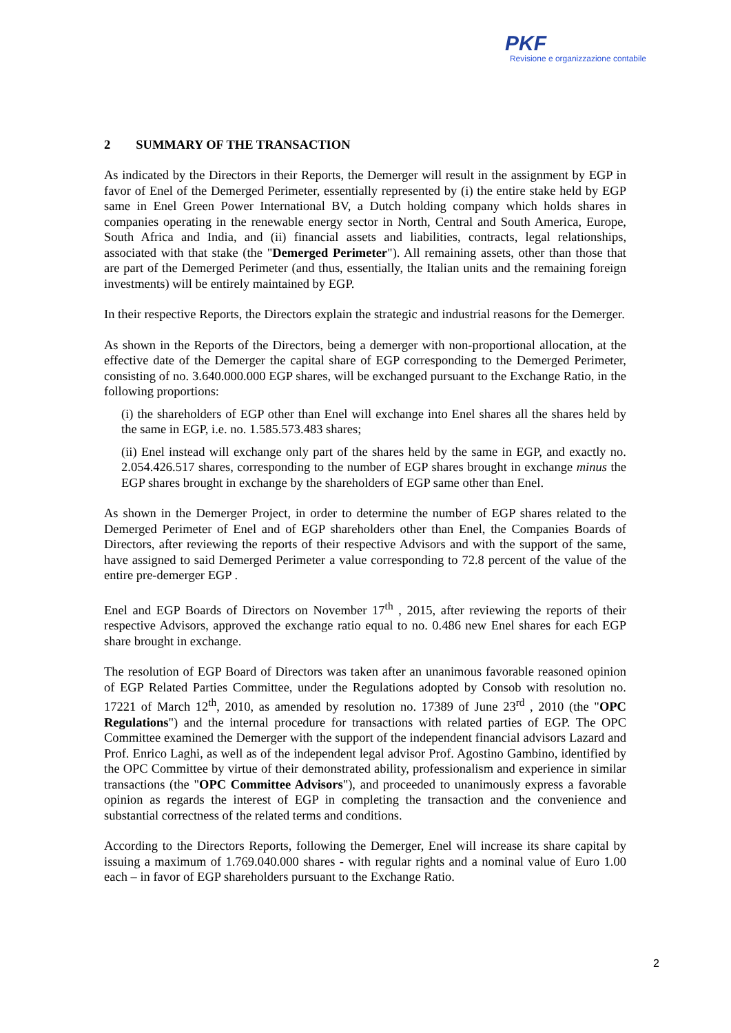PKF
Revisione e organizzazione contabile
2 SUMMARY OF THE TRANSACTION
As indicated by the Directors in their Reports, the Demerger will result in the assignment by EGP in favor of Enel of the Demerged Perimeter, essentially represented by (i) the entire stake held by EGP same in Enel Green Power International BV, a Dutch holding company which holds shares in companies operating in the renewable energy sector in North, Central and South America, Europe, South Africa and India, and (ii) financial assets and liabilities, contracts, legal relationships, associated with that stake (the "Demerged Perimeter"). All remaining assets, other than those that are part of the Demerged Perimeter (and thus, essentially, the Italian units and the remaining foreign investments) will be entirely maintained by EGP.
In their respective Reports, the Directors explain the strategic and industrial reasons for the Demerger.
As shown in the Reports of the Directors, being a demerger with non-proportional allocation, at the effective date of the Demerger the capital share of EGP corresponding to the Demerged Perimeter, consisting of no. 3.640.000.000 EGP shares, will be exchanged pursuant to the Exchange Ratio, in the following proportions:
(i) the shareholders of EGP other than Enel will exchange into Enel shares all the shares held by the same in EGP, i.e. no. 1.585.573.483 shares;
(ii) Enel instead will exchange only part of the shares held by the same in EGP, and exactly no. 2.054.426.517 shares, corresponding to the number of EGP shares brought in exchange minus the EGP shares brought in exchange by the shareholders of EGP same other than Enel.
As shown in the Demerger Project, in order to determine the number of EGP shares related to the Demerged Perimeter of Enel and of EGP shareholders other than Enel, the Companies Boards of Directors, after reviewing the reports of their respective Advisors and with the support of the same, have assigned to said Demerged Perimeter a value corresponding to 72.8 percent of the value of the entire pre-demerger EGP .
Enel and EGP Boards of Directors on November 17<sup>th</sup> , 2015, after reviewing the reports of their respective Advisors, approved the exchange ratio equal to no. 0.486 new Enel shares for each EGP share brought in exchange.
The resolution of EGP Board of Directors was taken after an unanimous favorable reasoned opinion of EGP Related Parties Committee, under the Regulations adopted by Consob with resolution no. 17221 of March 12<sup>th</sup>, 2010, as amended by resolution no. 17389 of June 23<sup>rd</sup> , 2010 (the "OPC Regulations") and the internal procedure for transactions with related parties of EGP. The OPC Committee examined the Demerger with the support of the independent financial advisors Lazard and Prof. Enrico Laghi, as well as of the independent legal advisor Prof. Agostino Gambino, identified by the OPC Committee by virtue of their demonstrated ability, professionalism and experience in similar transactions (the "OPC Committee Advisors"), and proceeded to unanimously express a favorable opinion as regards the interest of EGP in completing the transaction and the convenience and substantial correctness of the related terms and conditions.
According to the Directors Reports, following the Demerger, Enel will increase its share capital by issuing a maximum of 1.769.040.000 shares - with regular rights and a nominal value of Euro 1.00 each – in favor of EGP shareholders pursuant to the Exchange Ratio.
2